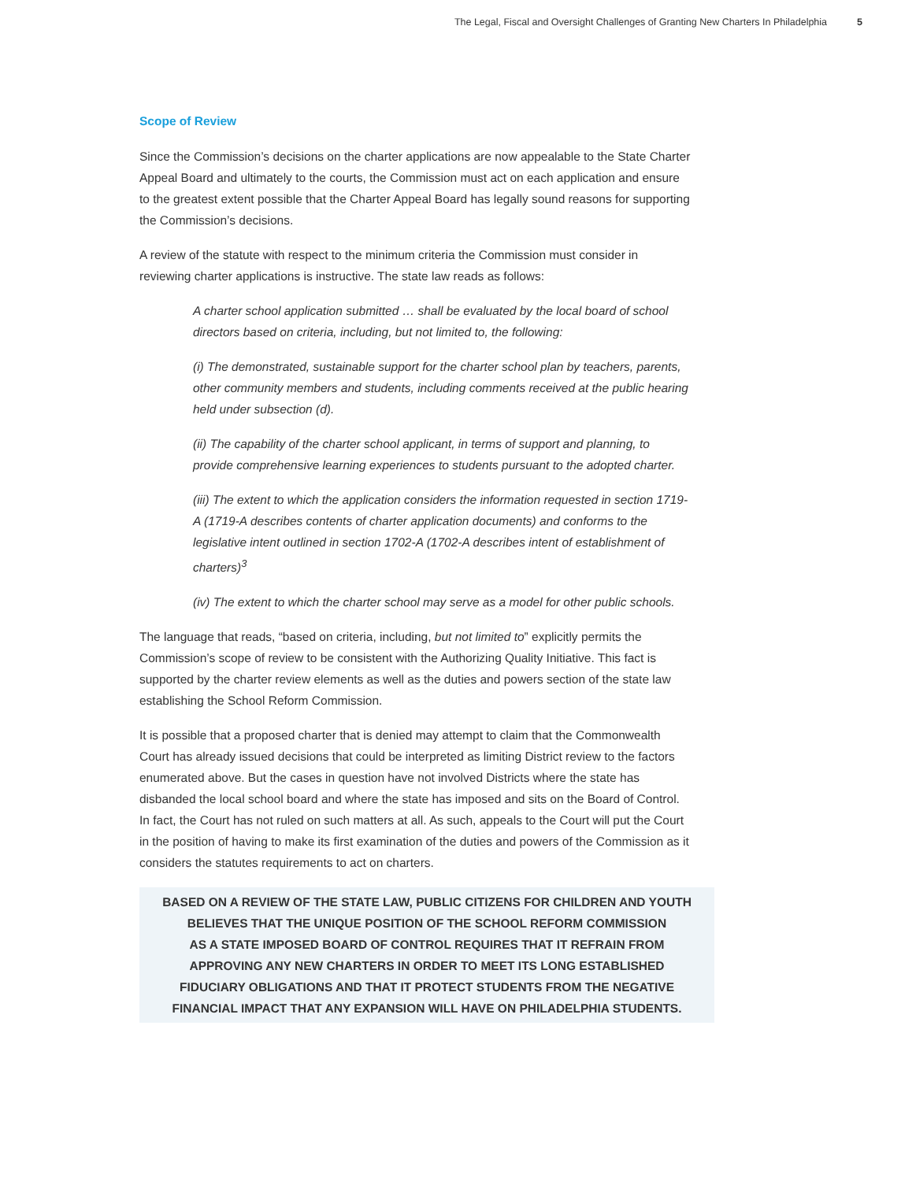The Legal, Fiscal and Oversight Challenges of Granting New Charters In Philadelphia 5
Scope of Review
Since the Commission’s decisions on the charter applications are now appealable to the State Charter Appeal Board and ultimately to the courts, the Commission must act on each application and ensure to the greatest extent possible that the Charter Appeal Board has legally sound reasons for supporting the Commission’s decisions.
A review of the statute with respect to the minimum criteria the Commission must consider in reviewing charter applications is instructive. The state law reads as follows:
A charter school application submitted … shall be evaluated by the local board of school directors based on criteria, including, but not limited to, the following:
(i) The demonstrated, sustainable support for the charter school plan by teachers, parents, other community members and students, including comments received at the public hearing held under subsection (d).
(ii) The capability of the charter school applicant, in terms of support and planning, to provide comprehensive learning experiences to students pursuant to the adopted charter.
(iii) The extent to which the application considers the information requested in section 1719-A (1719-A describes contents of charter application documents) and conforms to the legislative intent outlined in section 1702-A (1702-A describes intent of establishment of charters)<sup>3</sup>
(iv) The extent to which the charter school may serve as a model for other public schools.
The language that reads, “based on criteria, including, but not limited to” explicitly permits the Commission’s scope of review to be consistent with the Authorizing Quality Initiative. This fact is supported by the charter review elements as well as the duties and powers section of the state law establishing the School Reform Commission.
It is possible that a proposed charter that is denied may attempt to claim that the Commonwealth Court has already issued decisions that could be interpreted as limiting District review to the factors enumerated above. But the cases in question have not involved Districts where the state has disbanded the local school board and where the state has imposed and sits on the Board of Control. In fact, the Court has not ruled on such matters at all. As such, appeals to the Court will put the Court in the position of having to make its first examination of the duties and powers of the Commission as it considers the statutes requirements to act on charters.
BASED ON A REVIEW OF THE STATE LAW, PUBLIC CITIZENS FOR CHILDREN AND YOUTH
BELIEVES THAT THE UNIQUE POSITION OF THE SCHOOL REFORM COMMISSION
AS A STATE IMPOSED BOARD OF CONTROL REQUIRES THAT IT REFRAIN FROM
APPROVING ANY NEW CHARTERS IN ORDER TO MEET ITS LONG ESTABLISHED
FIDUCIARY OBLIGATIONS AND THAT IT PROTECT STUDENTS FROM THE NEGATIVE
FINANCIAL IMPACT THAT ANY EXPANSION WILL HAVE ON PHILADELPHIA STUDENTS.